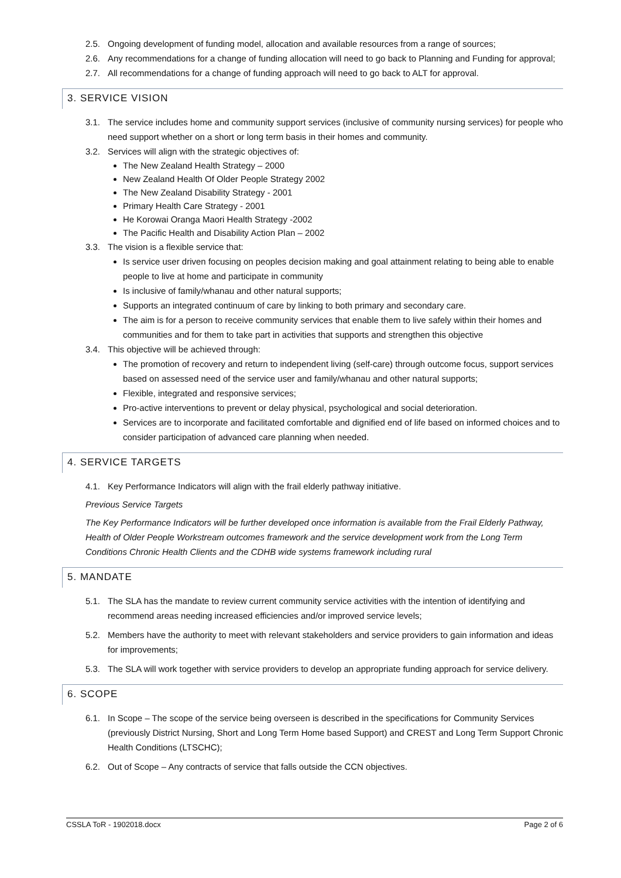2.5. Ongoing development of funding model, allocation and available resources from a range of sources;
2.6. Any recommendations for a change of funding allocation will need to go back to Planning and Funding for approval;
2.7. All recommendations for a change of funding approach will need to go back to ALT for approval.
3. SERVICE VISION
3.1. The service includes home and community support services (inclusive of community nursing services) for people who need support whether on a short or long term basis in their homes and community.
3.2. Services will align with the strategic objectives of:
The New Zealand Health Strategy – 2000
New Zealand Health Of Older People Strategy 2002
The New Zealand Disability Strategy - 2001
Primary Health Care Strategy - 2001
He Korowai Oranga Maori Health Strategy -2002
The Pacific Health and Disability Action Plan – 2002
3.3. The vision is a flexible service that:
Is service user driven focusing on peoples decision making and goal attainment relating to being able to enable people to live at home and participate in community
Is inclusive of family/whanau and other natural supports;
Supports an integrated continuum of care by linking to both primary and secondary care.
The aim is for a person to receive community services that enable them to live safely within their homes and communities and for them to take part in activities that supports and strengthen this objective
3.4. This objective will be achieved through:
The promotion of recovery and return to independent living (self-care) through outcome focus, support services based on assessed need of the service user and family/whanau and other natural supports;
Flexible, integrated and responsive services;
Pro-active interventions to prevent or delay physical, psychological and social deterioration.
Services are to incorporate and facilitated comfortable and dignified end of life based on informed choices and to consider participation of advanced care planning when needed.
4. SERVICE TARGETS
4.1. Key Performance Indicators will align with the frail elderly pathway initiative.
Previous Service Targets
The Key Performance Indicators will be further developed once information is available from the Frail Elderly Pathway, Health of Older People Workstream outcomes framework and the service development work from the Long Term Conditions Chronic Health Clients and the CDHB wide systems framework including rural
5. MANDATE
5.1. The SLA has the mandate to review current community service activities with the intention of identifying and recommend areas needing increased efficiencies and/or improved service levels;
5.2. Members have the authority to meet with relevant stakeholders and service providers to gain information and ideas for improvements;
5.3. The SLA will work together with service providers to develop an appropriate funding approach for service delivery.
6. SCOPE
6.1. In Scope – The scope of the service being overseen is described in the specifications for Community Services (previously District Nursing, Short and Long Term Home based Support) and CREST and Long Term Support Chronic Health Conditions (LTSCHC);
6.2. Out of Scope – Any contracts of service that falls outside the CCN objectives.
CSSLA ToR - 1902018.docx Page 2 of 6